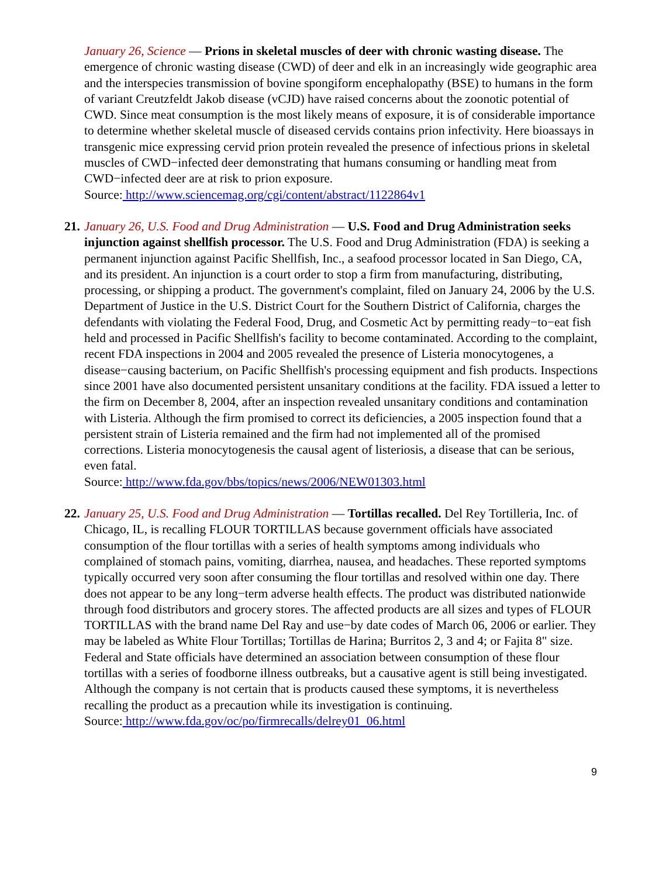January 26, Science — Prions in skeletal muscles of deer with chronic wasting disease. The emergence of chronic wasting disease (CWD) of deer and elk in an increasingly wide geographic area and the interspecies transmission of bovine spongiform encephalopathy (BSE) to humans in the form of variant Creutzfeldt Jakob disease (vCJD) have raised concerns about the zoonotic potential of CWD. Since meat consumption is the most likely means of exposure, it is of considerable importance to determine whether skeletal muscle of diseased cervids contains prion infectivity. Here bioassays in transgenic mice expressing cervid prion protein revealed the presence of infectious prions in skeletal muscles of CWD−infected deer demonstrating that humans consuming or handling meat from CWD−infected deer are at risk to prion exposure.
Source: http://www.sciencemag.org/cgi/content/abstract/1122864v1
21. January 26, U.S. Food and Drug Administration — U.S. Food and Drug Administration seeks injunction against shellfish processor. The U.S. Food and Drug Administration (FDA) is seeking a permanent injunction against Pacific Shellfish, Inc., a seafood processor located in San Diego, CA, and its president. An injunction is a court order to stop a firm from manufacturing, distributing, processing, or shipping a product. The government's complaint, filed on January 24, 2006 by the U.S. Department of Justice in the U.S. District Court for the Southern District of California, charges the defendants with violating the Federal Food, Drug, and Cosmetic Act by permitting ready−to−eat fish held and processed in Pacific Shellfish's facility to become contaminated. According to the complaint, recent FDA inspections in 2004 and 2005 revealed the presence of Listeria monocytogenes, a disease−causing bacterium, on Pacific Shellfish's processing equipment and fish products. Inspections since 2001 have also documented persistent unsanitary conditions at the facility. FDA issued a letter to the firm on December 8, 2004, after an inspection revealed unsanitary conditions and contamination with Listeria. Although the firm promised to correct its deficiencies, a 2005 inspection found that a persistent strain of Listeria remained and the firm had not implemented all of the promised corrections. Listeria monocytogenesis the causal agent of listeriosis, a disease that can be serious, even fatal.
Source: http://www.fda.gov/bbs/topics/news/2006/NEW01303.html
22. January 25, U.S. Food and Drug Administration — Tortillas recalled. Del Rey Tortilleria, Inc. of Chicago, IL, is recalling FLOUR TORTILLAS because government officials have associated consumption of the flour tortillas with a series of health symptoms among individuals who complained of stomach pains, vomiting, diarrhea, nausea, and headaches. These reported symptoms typically occurred very soon after consuming the flour tortillas and resolved within one day. There does not appear to be any long−term adverse health effects. The product was distributed nationwide through food distributors and grocery stores. The affected products are all sizes and types of FLOUR TORTILLAS with the brand name Del Ray and use−by date codes of March 06, 2006 or earlier. They may be labeled as White Flour Tortillas; Tortillas de Harina; Burritos 2, 3 and 4; or Fajita 8" size. Federal and State officials have determined an association between consumption of these flour tortillas with a series of foodborne illness outbreaks, but a causative agent is still being investigated. Although the company is not certain that is products caused these symptoms, it is nevertheless recalling the product as a precaution while its investigation is continuing.
Source: http://www.fda.gov/oc/po/firmrecalls/delrey01_06.html
9